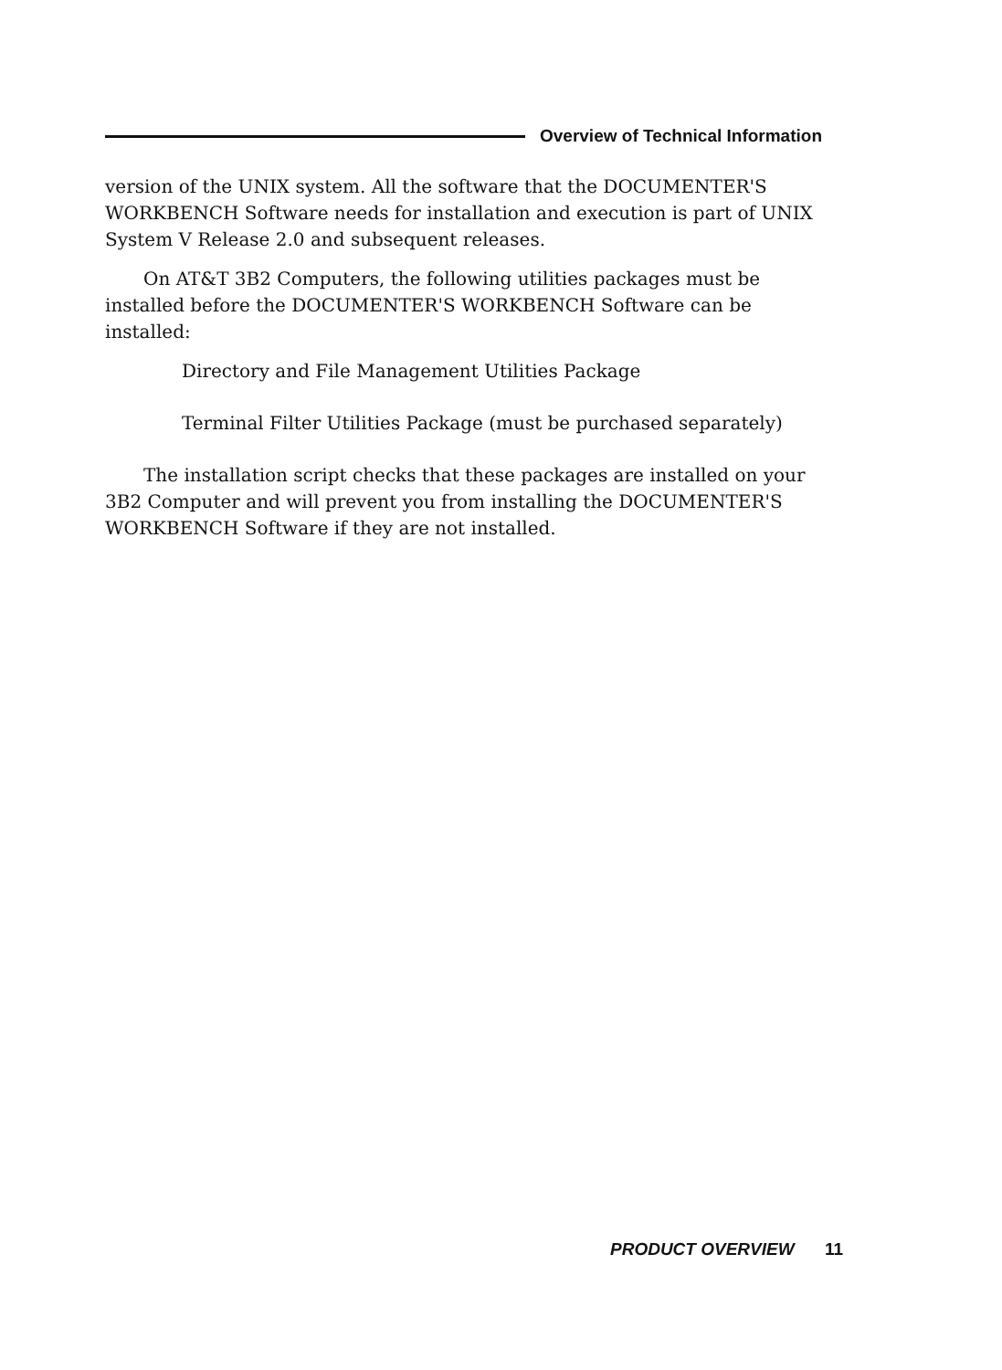Overview of Technical Information
version of the UNIX system. All the software that the DOCUMENTER'S WORKBENCH Software needs for installation and execution is part of UNIX System V Release 2.0 and subsequent releases.
On AT&T 3B2 Computers, the following utilities packages must be installed before the DOCUMENTER'S WORKBENCH Software can be installed:
Directory and File Management Utilities Package
Terminal Filter Utilities Package (must be purchased separately)
The installation script checks that these packages are installed on your 3B2 Computer and will prevent you from installing the DOCUMENTER'S WORKBENCH Software if they are not installed.
PRODUCT OVERVIEW 11